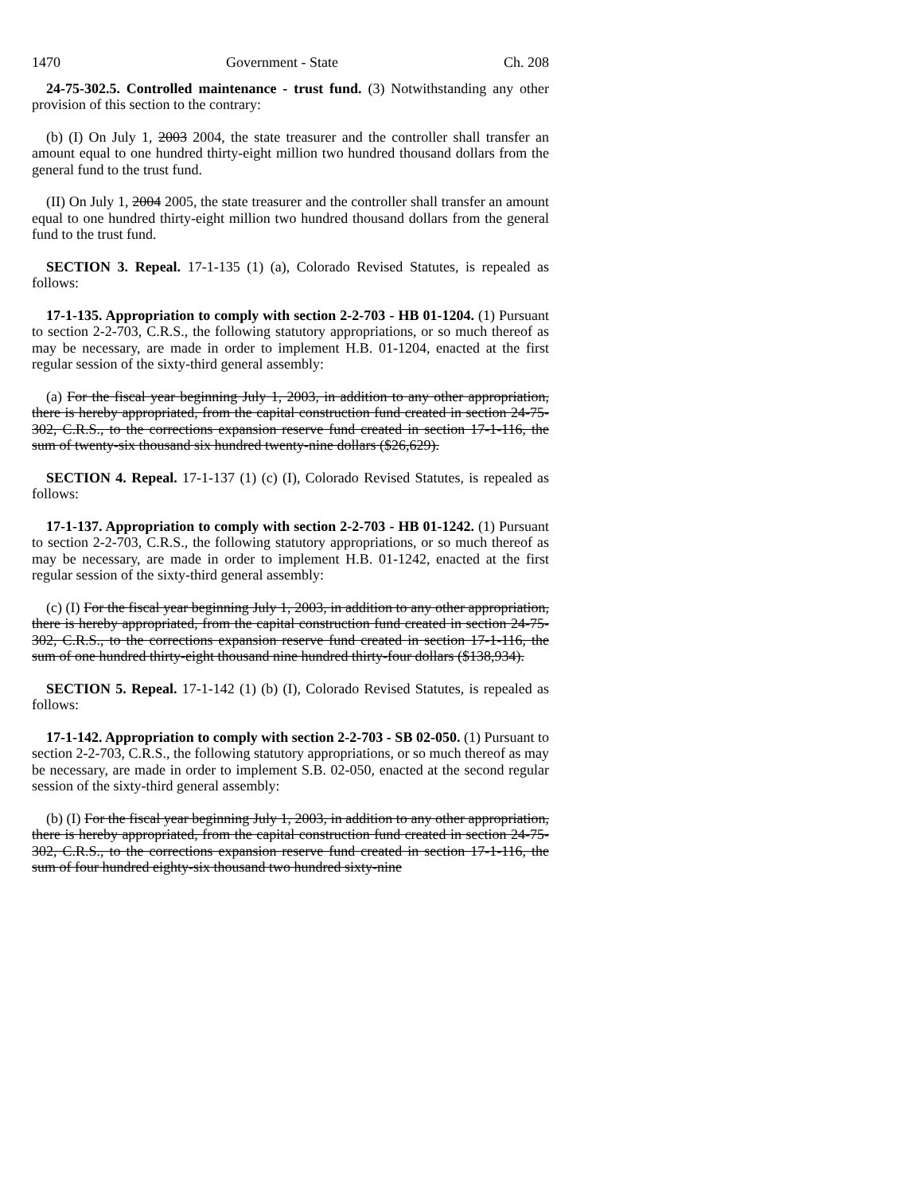1470 Government - State Ch. 208
24-75-302.5. Controlled maintenance - trust fund. (3) Notwithstanding any other provision of this section to the contrary:
(b) (I) On July 1, 2003 2004, the state treasurer and the controller shall transfer an amount equal to one hundred thirty-eight million two hundred thousand dollars from the general fund to the trust fund.
(II) On July 1, 2004 2005, the state treasurer and the controller shall transfer an amount equal to one hundred thirty-eight million two hundred thousand dollars from the general fund to the trust fund.
SECTION 3. Repeal. 17-1-135 (1) (a), Colorado Revised Statutes, is repealed as follows:
17-1-135. Appropriation to comply with section 2-2-703 - HB 01-1204. (1) Pursuant to section 2-2-703, C.R.S., the following statutory appropriations, or so much thereof as may be necessary, are made in order to implement H.B. 01-1204, enacted at the first regular session of the sixty-third general assembly:
(a) For the fiscal year beginning July 1, 2003, in addition to any other appropriation, there is hereby appropriated, from the capital construction fund created in section 24-75-302, C.R.S., to the corrections expansion reserve fund created in section 17-1-116, the sum of twenty-six thousand six hundred twenty-nine dollars ($26,629).
SECTION 4. Repeal. 17-1-137 (1) (c) (I), Colorado Revised Statutes, is repealed as follows:
17-1-137. Appropriation to comply with section 2-2-703 - HB 01-1242. (1) Pursuant to section 2-2-703, C.R.S., the following statutory appropriations, or so much thereof as may be necessary, are made in order to implement H.B. 01-1242, enacted at the first regular session of the sixty-third general assembly:
(c) (I) For the fiscal year beginning July 1, 2003, in addition to any other appropriation, there is hereby appropriated, from the capital construction fund created in section 24-75-302, C.R.S., to the corrections expansion reserve fund created in section 17-1-116, the sum of one hundred thirty-eight thousand nine hundred thirty-four dollars ($138,934).
SECTION 5. Repeal. 17-1-142 (1) (b) (I), Colorado Revised Statutes, is repealed as follows:
17-1-142. Appropriation to comply with section 2-2-703 - SB 02-050. (1) Pursuant to section 2-2-703, C.R.S., the following statutory appropriations, or so much thereof as may be necessary, are made in order to implement S.B. 02-050, enacted at the second regular session of the sixty-third general assembly:
(b) (I) For the fiscal year beginning July 1, 2003, in addition to any other appropriation, there is hereby appropriated, from the capital construction fund created in section 24-75-302, C.R.S., to the corrections expansion reserve fund created in section 17-1-116, the sum of four hundred eighty-six thousand two hundred sixty-nine